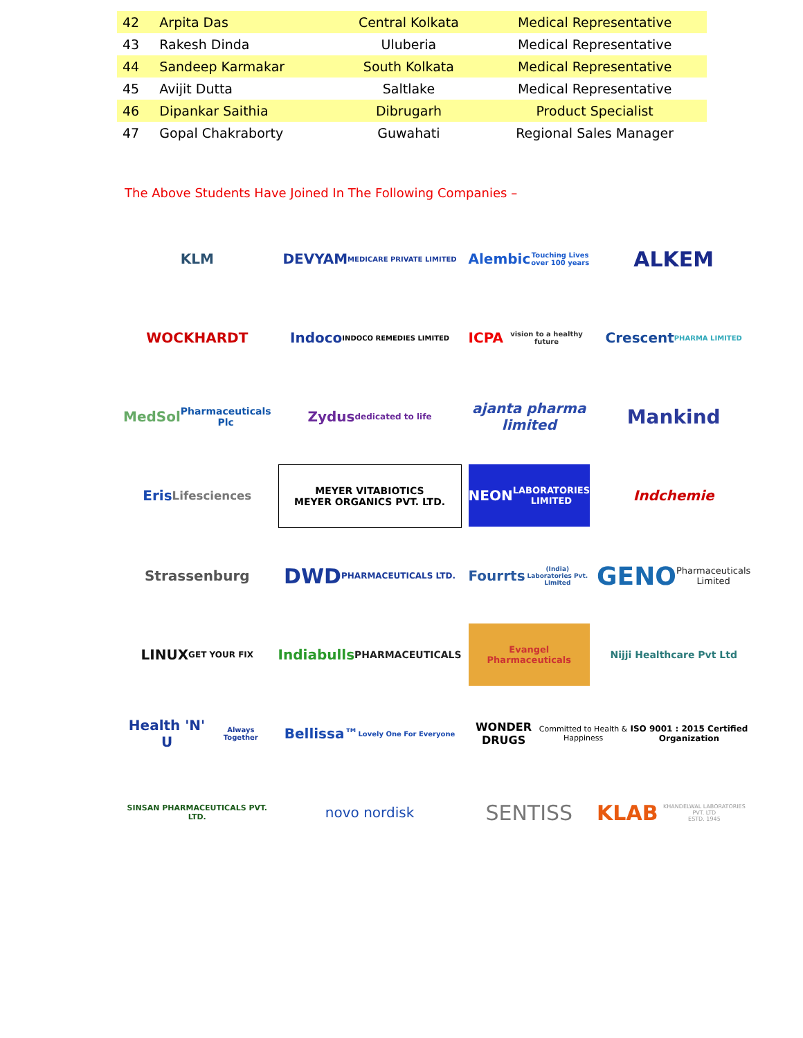| 42 | Arpita Das | Central Kolkata | Medical Representative |
| 43 | Rakesh Dinda | Uluberia | Medical Representative |
| 44 | Sandeep Karmakar | South Kolkata | Medical Representative |
| 45 | Avijit Dutta | Saltlake | Medical Representative |
| 46 | Dipankar Saithia | Dibrugarh | Product Specialist |
| 47 | Gopal Chakraborty | Guwahati | Regional Sales Manager |
The Above Students Have Joined In The Following Companies –
KLM
DEVYAM
MEDICARE PRIVATE LIMITED
Alembic
Touching Lives over 100 years
ALKEM
WOCKHARDT
Indoco
INDOCO REMEDIES LIMITED
ICPA
vision to a healthy future
Crescent
PHARMA LIMITED
MedSol
Pharmaceuticals Plc
Zydus
dedicated to life
ajanta pharma limited
Mankind
Eris
Lifesciences
MEYER VITABIOTICS
MEYER ORGANICS PVT. LTD.
NEON
LABORATORIES LIMITED
Indchemie
Strassenburg
DWD
PHARMACEUTICALS LTD.
Fourrts
(India) Laboratories Pvt. Limited
GENO
Pharmaceuticals Limited
LINUX
GET YOUR FIX
Indiabulls
PHARMACEUTICALS
Evangel Pharmaceuticals
Nijji Healthcare Pvt Ltd
Health 'N' U
Always Together
Bellissa™
Lovely One For Everyone
WONDER DRUGS
Committed to Health & Happiness
ISO 9001 : 2015 Certified Organization
SINSAN PHARMACEUTICALS PVT. LTD.
novo nordisk
SENTISS
KLAB
KHANDELWAL LABORATORIES PVT. LTD
ESTD. 1945